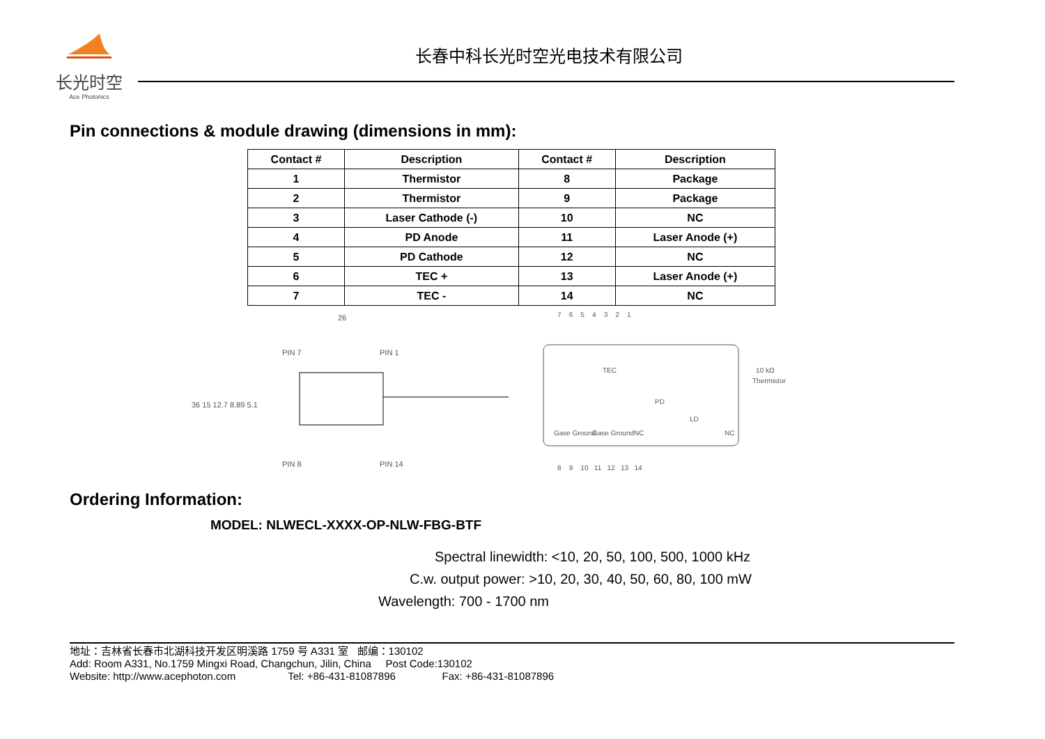长光时空
Ace Photonics
长春中科长光时空光电技术有限公司
Pin connections & module drawing (dimensions in mm):
| Contact # | Description | Contact # | Description |
| --- | --- | --- | --- |
| 1 | Thermistor | 8 | Package |
| 2 | Thermistor | 9 | Package |
| 3 | Laser Cathode (-) | 10 | NC |
| 4 | PD Anode | 11 | Laser Anode (+) |
| 5 | PD Cathode | 12 | NC |
| 6 | TEC + | 13 | Laser Anode (+) |
| 7 | TEC - | 14 | NC |
26
PIN 7
PIN 1
36 15 12.7 8.89 5.1
PIN 8
PIN 14
7 6 5 4 3 2 1
TEC
PD
10 kΩ
Thermistor
LD
Gase Ground
Gase Ground
NC
NC
8 9 10 11 12 13 14
Ordering Information:
MODEL: NLWECL-XXXX-OP-NLW-FBG-BTF
Spectral linewidth: <10, 20, 50, 100, 500, 1000 kHz
C.w. output power: >10, 20, 30, 40, 50, 60, 80, 100 mW
Wavelength: 700 - 1700 nm
地址：吉林省长春市北湖科技开发区明溪路 1759 号 A331 室 邮编：130102
Add: Room A331, No.1759 Mingxi Road, Changchun, Jilin, China Post Code:130102
Website: http://www.acephoton.com Tel: +86-431-81087896 Fax: +86-431-81087896